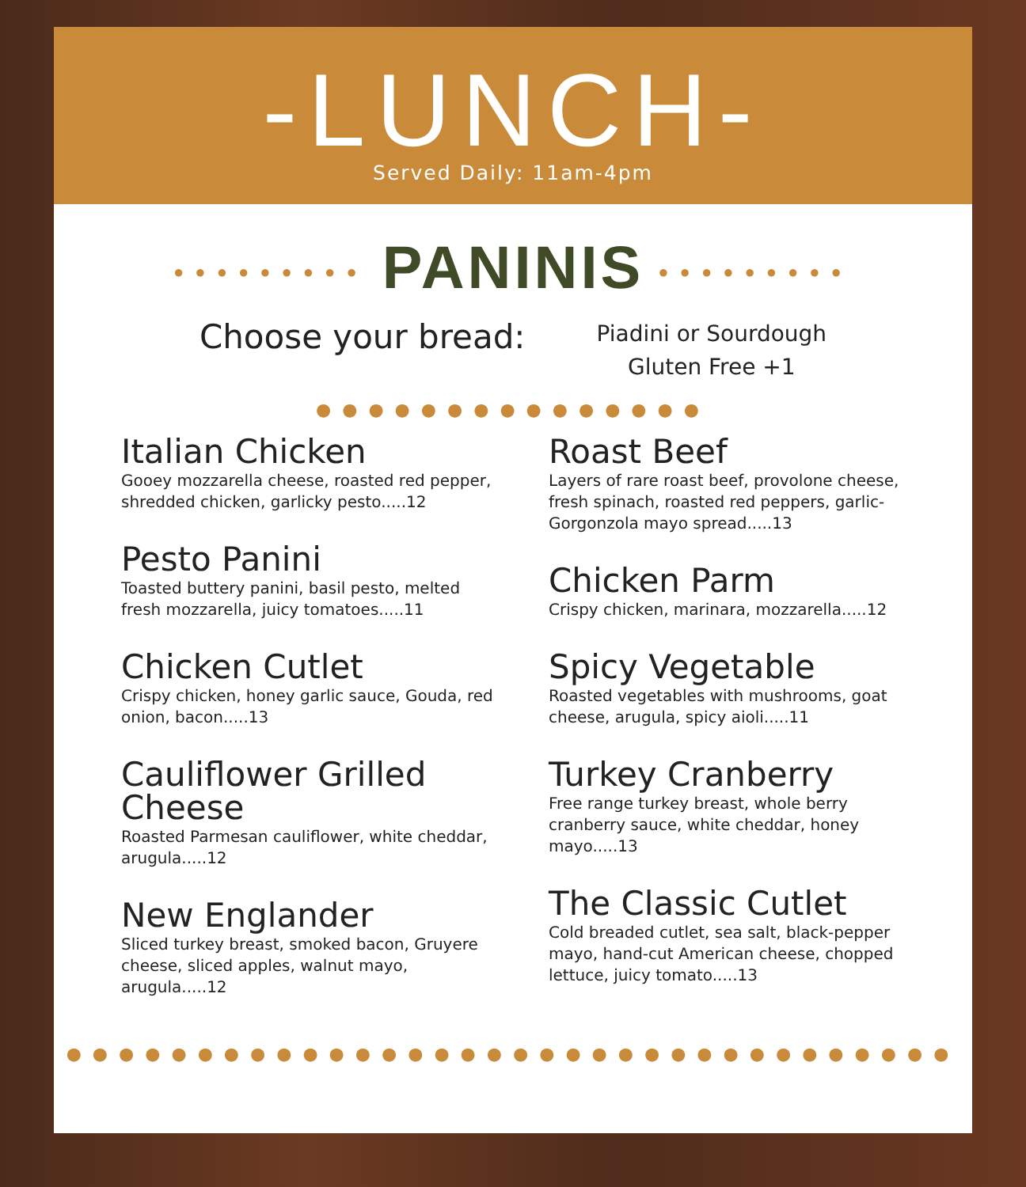-LUNCH-
Served Daily: 11am-4pm
●●●●●●●●● PANINIS ●●●●●●●●●
Choose your bread:
Piadini or Sourdough
Gluten Free +1
●●●●●●●●●●●●●●●
Italian Chicken
Gooey mozzarella cheese, roasted red pepper, shredded chicken, garlicky pesto.....12
Pesto Panini
Toasted buttery panini, basil pesto, melted fresh mozzarella, juicy tomatoes.....11
Chicken Cutlet
Crispy chicken, honey garlic sauce, Gouda, red onion, bacon.....13
Cauliflower Grilled Cheese
Roasted Parmesan cauliflower, white cheddar, arugula.....12
New Englander
Sliced turkey breast, smoked bacon, Gruyere cheese, sliced apples, walnut mayo, arugula.....12
Roast Beef
Layers of rare roast beef, provolone cheese, fresh spinach, roasted red peppers, garlic-Gorgonzola mayo spread.....13
Chicken Parm
Crispy chicken, marinara, mozzarella.....12
Spicy Vegetable
Roasted vegetables with mushrooms, goat cheese, arugula, spicy aioli.....11
Turkey Cranberry
Free range turkey breast, whole berry cranberry sauce, white cheddar, honey mayo.....13
The Classic Cutlet
Cold breaded cutlet, sea salt, black-pepper mayo, hand-cut American cheese, chopped lettuce, juicy tomato.....13
●●●●●●●●●●●●●●●●●●●●●●●●●●●●●●●●●●